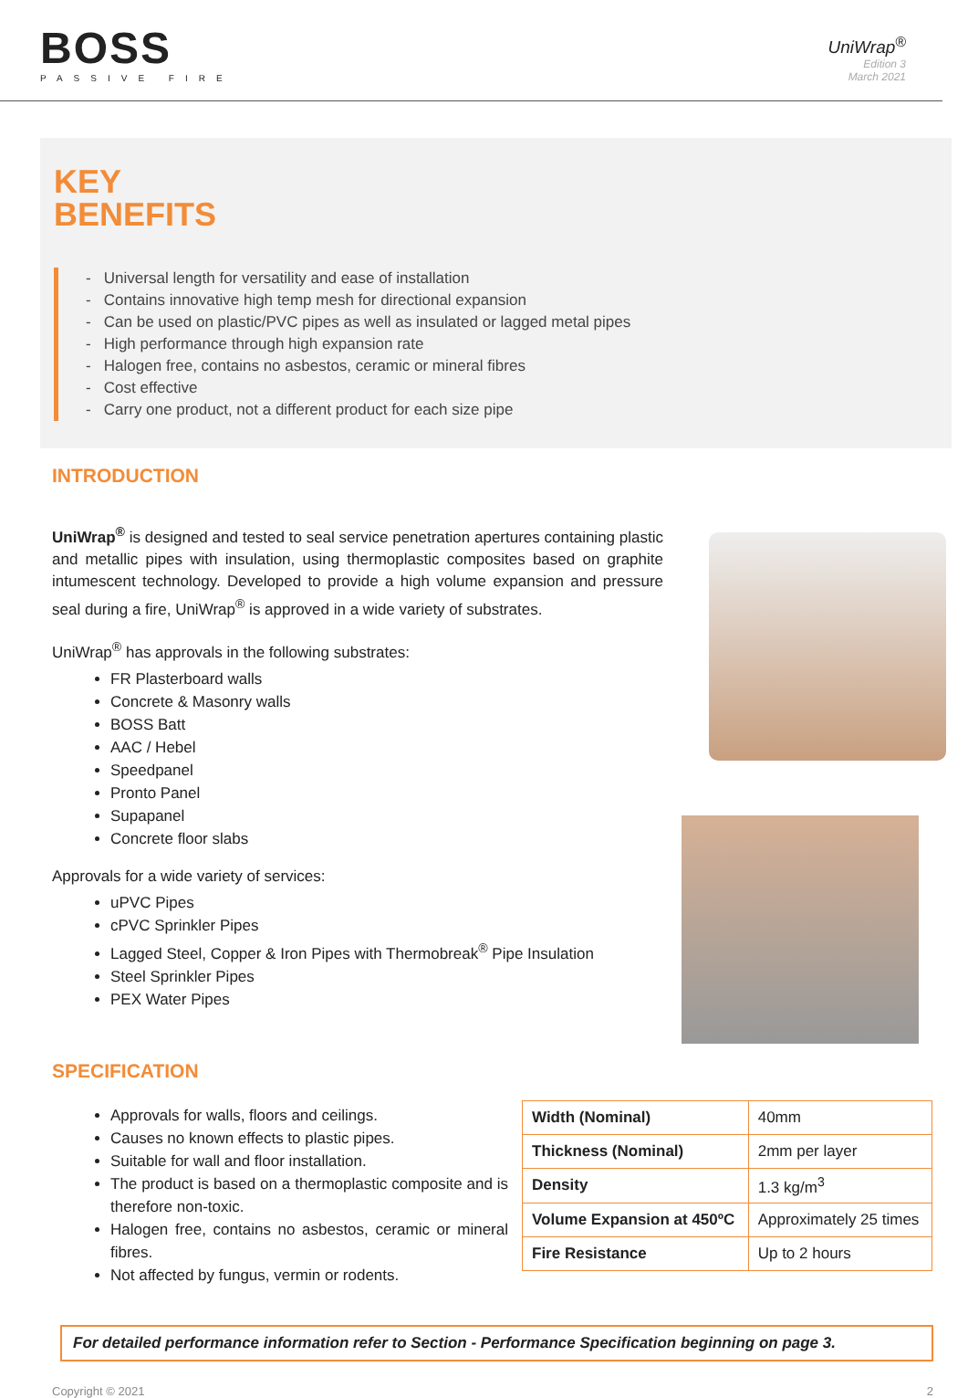BOSS
PASSIVE FIRE
UniWrap<sup>®</sup>
Edition 3
March 2021
KEY
BENEFITS
- Universal length for versatility and ease of installation
- Contains innovative high temp mesh for directional expansion
- Can be used on plastic/PVC pipes as well as insulated or lagged metal pipes
- High performance through high expansion rate
- Halogen free, contains no asbestos, ceramic or mineral fibres
- Cost effective
- Carry one product, not a different product for each size pipe
INTRODUCTION
UniWrap<sup>®</sup> is designed and tested to seal service penetration apertures containing plastic and metallic pipes with insulation, using thermoplastic composites based on graphite intumescent technology. Developed to provide a high volume expansion and pressure seal during a fire, UniWrap<sup>®</sup> is approved in a wide variety of substrates.
UniWrap<sup>®</sup> has approvals in the following substrates:
FR Plasterboard walls
Concrete & Masonry walls
BOSS Batt
AAC / Hebel
Speedpanel
Pronto Panel
Supapanel
Concrete floor slabs
Approvals for a wide variety of services:
uPVC Pipes
cPVC Sprinkler Pipes
Lagged Steel, Copper & Iron Pipes with Thermobreak<sup>®</sup> Pipe Insulation
Steel Sprinkler Pipes
PEX Water Pipes
SPECIFICATION
Approvals for walls, floors and ceilings.
Causes no known effects to plastic pipes.
Suitable for wall and floor installation.
The product is based on a thermoplastic composite and is therefore non-toxic.
Halogen free, contains no asbestos, ceramic or mineral fibres.
Not affected by fungus, vermin or rodents.
| Width (Nominal) | 40mm |
| Thickness (Nominal) | 2mm per layer |
| Density | 1.3 kg/m<sup>3</sup> |
| Volume Expansion at 450ºC | Approximately 25 times |
| Fire Resistance | Up to 2 hours |
For detailed performance information refer to Section - Performance Specification beginning on page 3.
Copyright © 2021 2